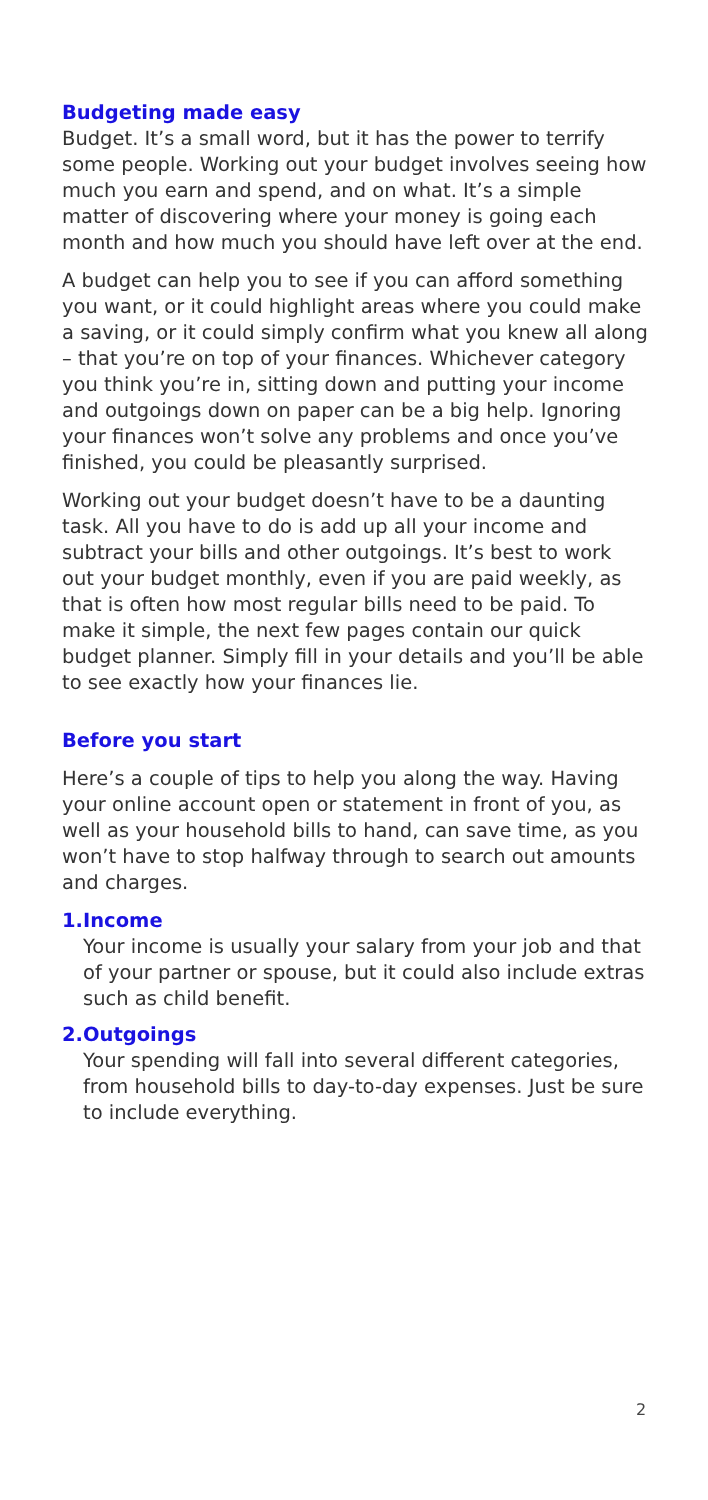Budgeting made easy
Budget. It’s a small word, but it has the power to terrify some people. Working out your budget involves seeing how much you earn and spend, and on what. It’s a simple matter of discovering where your money is going each month and how much you should have left over at the end.
A budget can help you to see if you can afford something you want, or it could highlight areas where you could make a saving, or it could simply confirm what you knew all along – that you’re on top of your finances. Whichever category you think you’re in, sitting down and putting your income and outgoings down on paper can be a big help. Ignoring your finances won’t solve any problems and once you’ve finished, you could be pleasantly surprised.
Working out your budget doesn’t have to be a daunting task. All you have to do is add up all your income and subtract your bills and other outgoings. It’s best to work out your budget monthly, even if you are paid weekly, as that is often how most regular bills need to be paid. To make it simple, the next few pages contain our quick budget planner. Simply fill in your details and you’ll be able to see exactly how your finances lie.
Before you start
Here’s a couple of tips to help you along the way. Having your online account open or statement in front of you, as well as your household bills to hand, can save time, as you won’t have to stop halfway through to search out amounts and charges.
1.
Income
Your income is usually your salary from your job and that of your partner or spouse, but it could also include extras such as child benefit.
2.
Outgoings
Your spending will fall into several different categories, from household bills to day-to-day expenses. Just be sure to include everything.
2